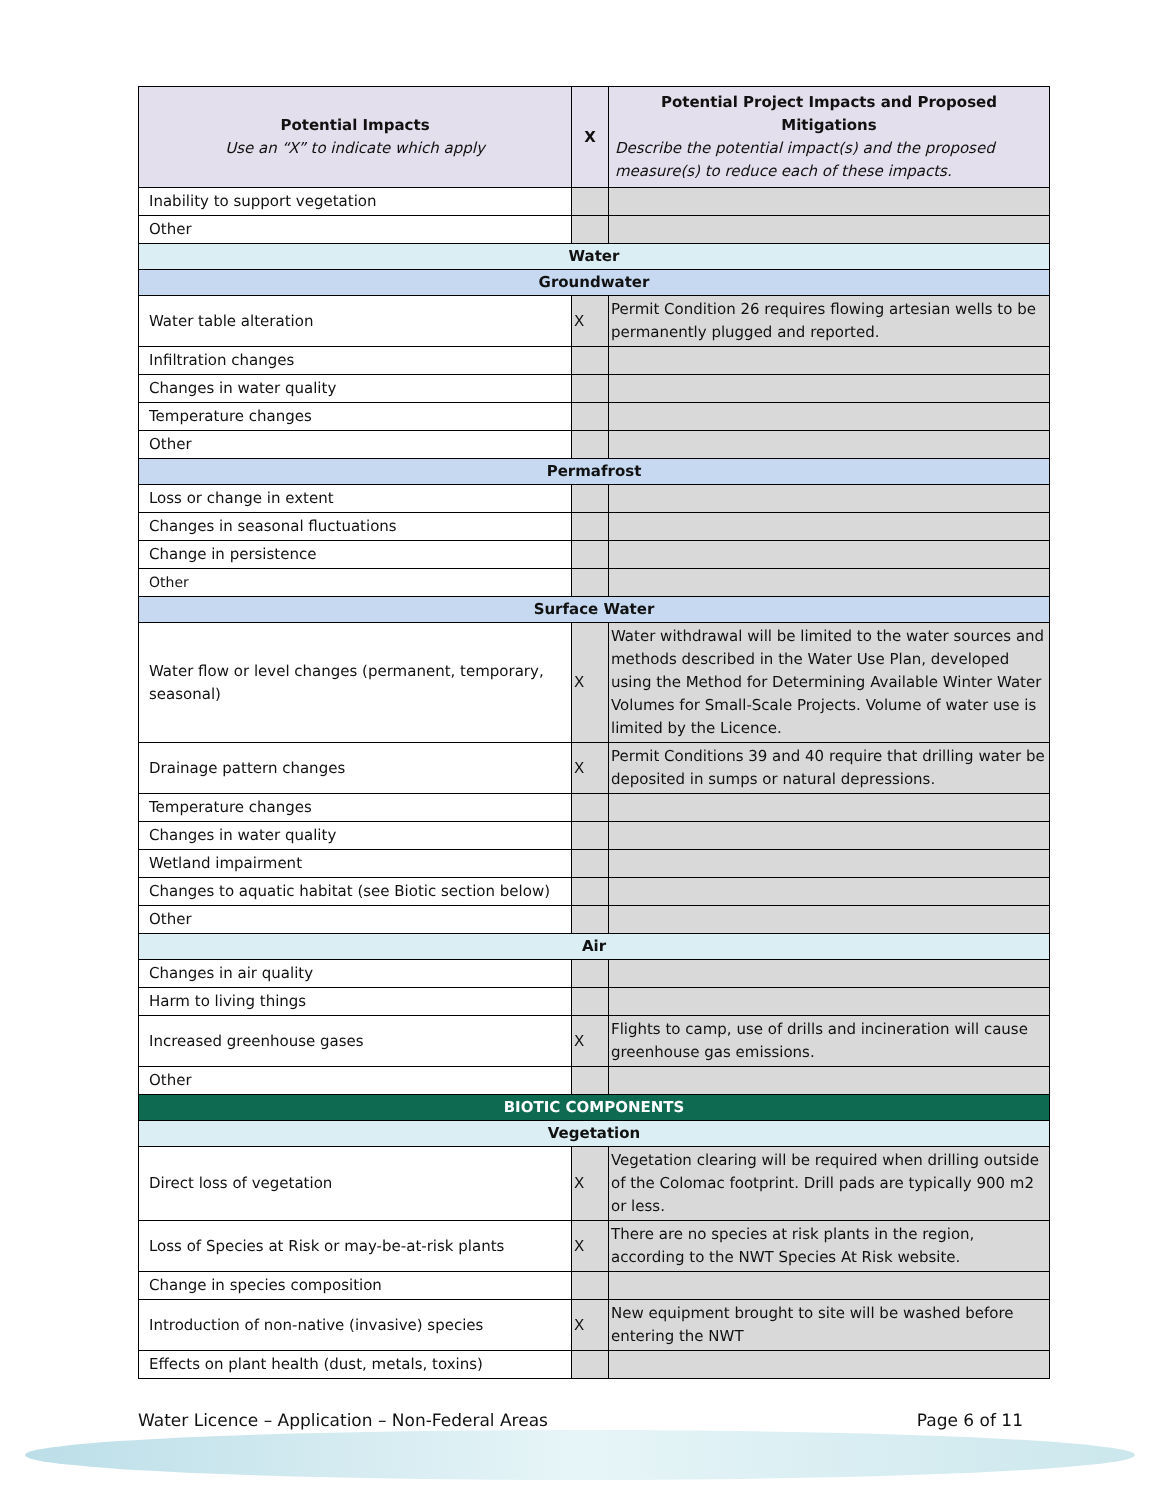| Potential Impacts Use an “X” to indicate which apply | X | Potential Project Impacts and Proposed Mitigations Describe the potential impact(s) and the proposed measure(s) to reduce each of these impacts. |
| --- | --- | --- |
| Inability to support vegetation | | |
| Other | | |
| Water | | |
| Groundwater | | |
| Water table alteration | X | Permit Condition 26 requires flowing artesian wells to be permanently plugged and reported. |
| Infiltration changes | | |
| Changes in water quality | | |
| Temperature changes | | |
| Other | | |
| Permafrost | | |
| Loss or change in extent | | |
| Changes in seasonal fluctuations | | |
| Change in persistence | | |
| Other | | |
| Surface Water | | |
| Water flow or level changes (permanent, temporary, seasonal) | X | Water withdrawal will be limited to the water sources and methods described in the Water Use Plan, developed using the Method for Determining Available Winter Water Volumes for Small-Scale Projects. Volume of water use is limited by the Licence. |
| Drainage pattern changes | X | Permit Conditions 39 and 40 require that drilling water be deposited in sumps or natural depressions. |
| Temperature changes | | |
| Changes in water quality | | |
| Wetland impairment | | |
| Changes to aquatic habitat (see Biotic section below) | | |
| Other | | |
| Air | | |
| Changes in air quality | | |
| Harm to living things | | |
| Increased greenhouse gases | X | Flights to camp, use of drills and incineration will cause greenhouse gas emissions. |
| Other | | |
| BIOTIC COMPONENTS | | |
| Vegetation | | |
| Direct loss of vegetation | X | Vegetation clearing will be required when drilling outside of the Colomac footprint. Drill pads are typically 900 m2 or less. |
| Loss of Species at Risk or may-be-at-risk plants | X | There are no species at risk plants in the region, according to the NWT Species At Risk website. |
| Change in species composition | | |
| Introduction of non-native (invasive) species | X | New equipment brought to site will be washed before entering the NWT |
| Effects on plant health (dust, metals, toxins) | | |
Water Licence – Application – Non-Federal Areas Page 6 of 11